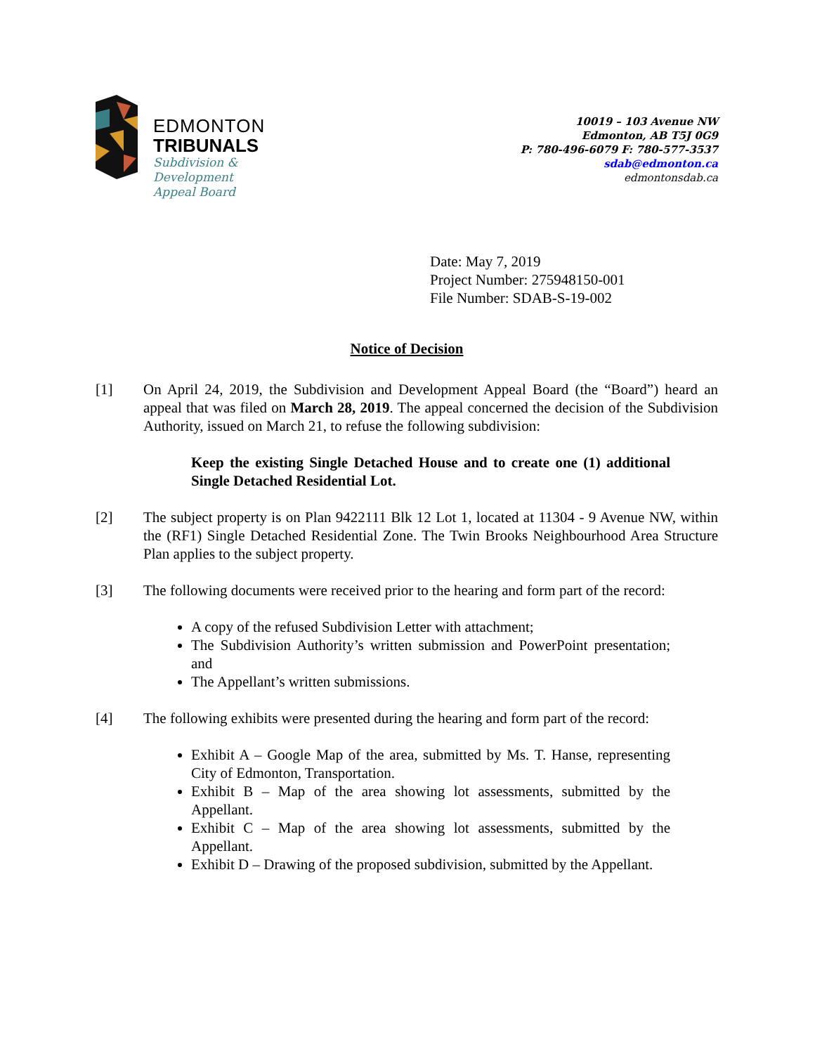EDMONTON
TRIBUNALS
Subdivision &
Development
Appeal Board
10019 – 103 Avenue NW
Edmonton, AB T5J 0G9
P: 780-496-6079 F: 780-577-3537
sdab@edmonton.ca
edmontonsdab.ca
Date: May 7, 2019
Project Number: 275948150-001
File Number: SDAB-S-19-002
Notice of Decision
[1] On April 24, 2019, the Subdivision and Development Appeal Board (the “Board”) heard an appeal that was filed on March 28, 2019. The appeal concerned the decision of the Subdivision Authority, issued on March 21, to refuse the following subdivision:
Keep the existing Single Detached House and to create one (1) additional Single Detached Residential Lot.
[2] The subject property is on Plan 9422111 Blk 12 Lot 1, located at 11304 - 9 Avenue NW, within the (RF1) Single Detached Residential Zone. The Twin Brooks Neighbourhood Area Structure Plan applies to the subject property.
[3] The following documents were received prior to the hearing and form part of the record:
A copy of the refused Subdivision Letter with attachment;
The Subdivision Authority’s written submission and PowerPoint presentation; and
The Appellant’s written submissions.
[4] The following exhibits were presented during the hearing and form part of the record:
Exhibit A – Google Map of the area, submitted by Ms. T. Hanse, representing City of Edmonton, Transportation.
Exhibit B – Map of the area showing lot assessments, submitted by the Appellant.
Exhibit C – Map of the area showing lot assessments, submitted by the Appellant.
Exhibit D – Drawing of the proposed subdivision, submitted by the Appellant.